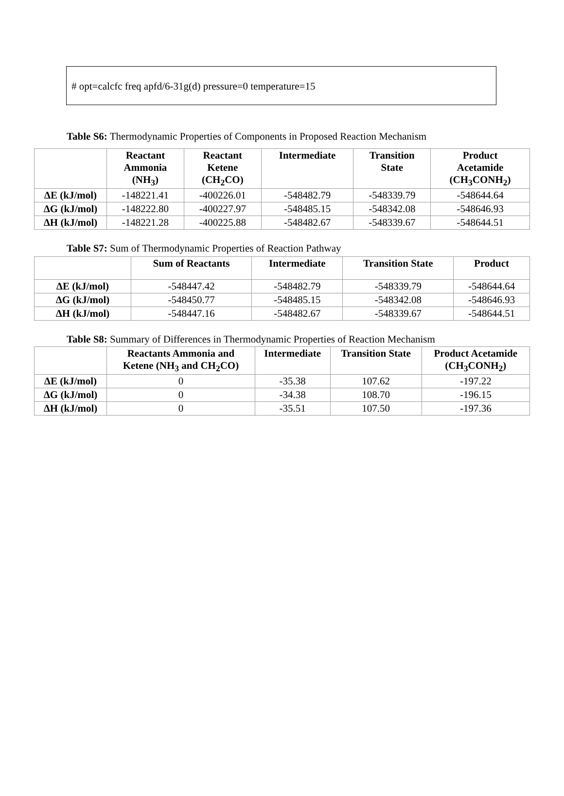# opt=calcfc freq apfd/6-31g(d) pressure=0 temperature=15
Table S6: Thermodynamic Properties of Components in Proposed Reaction Mechanism
| | Reactant Ammonia (NH<sub>3</sub>) | Reactant Ketene (CH<sub>2</sub>CO) | Intermediate | Transition State | Product Acetamide (CH<sub>3</sub>CONH<sub>2</sub>) |
| --- | --- | --- | --- | --- | --- |
| ΔE (kJ/mol) | -148221.41 | -400226.01 | -548482.79 | -548339.79 | -548644.64 |
| ΔG (kJ/mol) | -148222.80 | -400227.97 | -548485.15 | -548342.08 | -548646.93 |
| ΔH (kJ/mol) | -148221.28 | -400225.88 | -548482.67 | -548339.67 | -548644.51 |
Table S7: Sum of Thermodynamic Properties of Reaction Pathway
| | Sum of Reactants | Intermediate | Transition State | Product |
| --- | --- | --- | --- | --- |
| ΔE (kJ/mol) | -548447.42 | -548482.79 | -548339.79 | -548644.64 |
| ΔG (kJ/mol) | -548450.77 | -548485.15 | -548342.08 | -548646.93 |
| ΔH (kJ/mol) | -548447.16 | -548482.67 | -548339.67 | -548644.51 |
Table S8: Summary of Differences in Thermodynamic Properties of Reaction Mechanism
| | Reactants Ammonia and Ketene (NH<sub>3</sub> and CH<sub>2</sub>CO) | Intermediate | Transition State | Product Acetamide (CH<sub>3</sub>CONH<sub>2</sub>) |
| --- | --- | --- | --- | --- |
| ΔE (kJ/mol) | 0 | -35.38 | 107.62 | -197.22 |
| ΔG (kJ/mol) | 0 | -34.38 | 108.70 | -196.15 |
| ΔH (kJ/mol) | 0 | -35.51 | 107.50 | -197.36 |